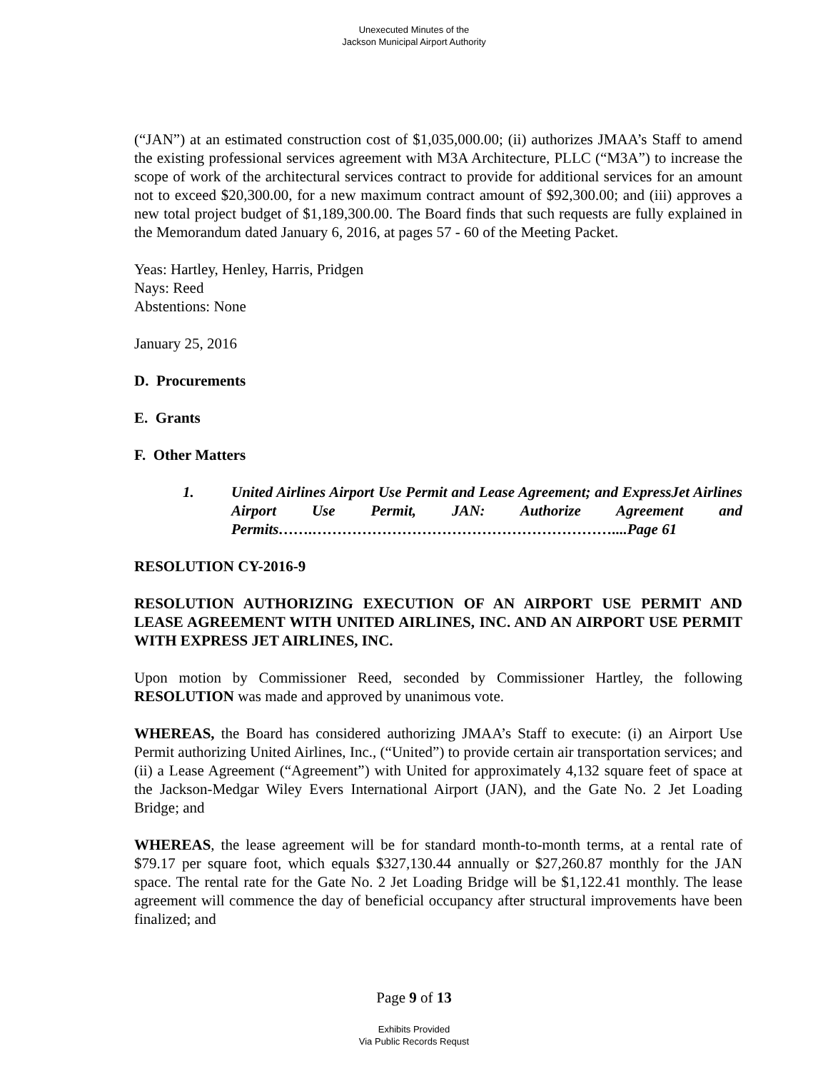Unexecuted Minutes of the
Jackson Municipal Airport Authority
(“JAN”) at an estimated construction cost of $1,035,000.00; (ii) authorizes JMAA’s Staff to amend the existing professional services agreement with M3A Architecture, PLLC (“M3A”) to increase the scope of work of the architectural services contract to provide for additional services for an amount not to exceed $20,300.00, for a new maximum contract amount of $92,300.00; and (iii) approves a new total project budget of $1,189,300.00. The Board finds that such requests are fully explained in the Memorandum dated January 6, 2016, at pages 57 - 60 of the Meeting Packet.
Yeas: Hartley, Henley, Harris, Pridgen
Nays: Reed
Abstentions: None
January 25, 2016
D. Procurements
E. Grants
F. Other Matters
1. United Airlines Airport Use Permit and Lease Agreement; and ExpressJet Airlines Airport Use Permit, JAN: Authorize Agreement and Permits…….……………………………………………………....Page 61
RESOLUTION CY-2016-9
RESOLUTION AUTHORIZING EXECUTION OF AN AIRPORT USE PERMIT AND LEASE AGREEMENT WITH UNITED AIRLINES, INC. AND AN AIRPORT USE PERMIT WITH EXPRESS JET AIRLINES, INC.
Upon motion by Commissioner Reed, seconded by Commissioner Hartley, the following RESOLUTION was made and approved by unanimous vote.
WHEREAS, the Board has considered authorizing JMAA’s Staff to execute: (i) an Airport Use Permit authorizing United Airlines, Inc., (“United”) to provide certain air transportation services; and (ii) a Lease Agreement (“Agreement”) with United for approximately 4,132 square feet of space at the Jackson-Medgar Wiley Evers International Airport (JAN), and the Gate No. 2 Jet Loading Bridge; and
WHEREAS, the lease agreement will be for standard month-to-month terms, at a rental rate of $79.17 per square foot, which equals $327,130.44 annually or $27,260.87 monthly for the JAN space. The rental rate for the Gate No. 2 Jet Loading Bridge will be $1,122.41 monthly. The lease agreement will commence the day of beneficial occupancy after structural improvements have been finalized; and
Page 9 of 13
Exhibits Provided
Via Public Records Requst